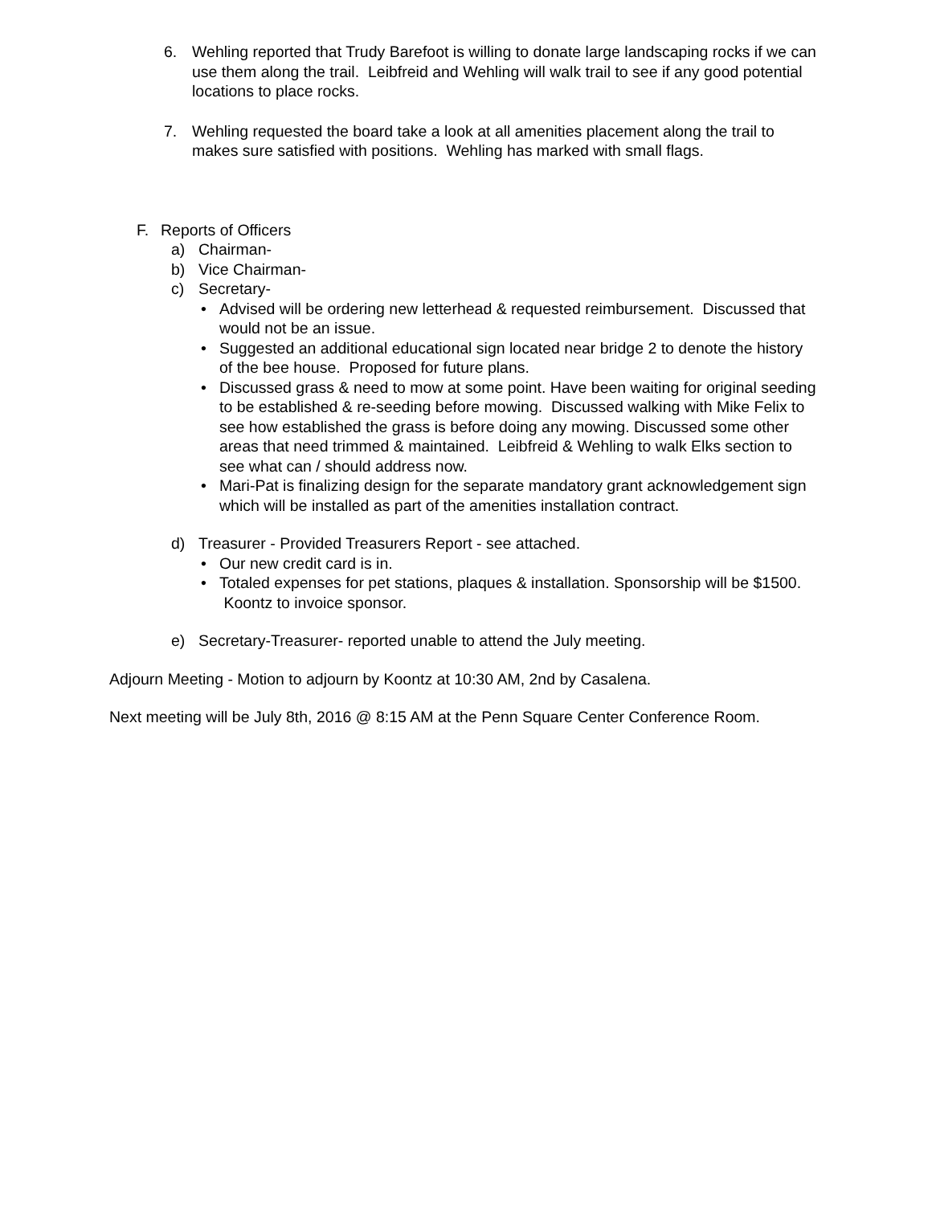6. Wehling reported that Trudy Barefoot is willing to donate large landscaping rocks if we can use them along the trail. Leibfreid and Wehling will walk trail to see if any good potential locations to place rocks.
7. Wehling requested the board take a look at all amenities placement along the trail to makes sure satisfied with positions. Wehling has marked with small flags.
F. Reports of Officers
a) Chairman-
b) Vice Chairman-
c) Secretary-
• Advised will be ordering new letterhead & requested reimbursement. Discussed that would not be an issue.
• Suggested an additional educational sign located near bridge 2 to denote the history of the bee house. Proposed for future plans.
• Discussed grass & need to mow at some point. Have been waiting for original seeding to be established & re-seeding before mowing. Discussed walking with Mike Felix to see how established the grass is before doing any mowing. Discussed some other areas that need trimmed & maintained. Leibfreid & Wehling to walk Elks section to see what can / should address now.
• Mari-Pat is finalizing design for the separate mandatory grant acknowledgement sign which will be installed as part of the amenities installation contract.
d) Treasurer - Provided Treasurers Report - see attached.
• Our new credit card is in.
• Totaled expenses for pet stations, plaques & installation. Sponsorship will be $1500. Koontz to invoice sponsor.
e) Secretary-Treasurer- reported unable to attend the July meeting.
Adjourn Meeting - Motion to adjourn by Koontz at 10:30 AM, 2nd by Casalena.
Next meeting will be July 8th, 2016 @ 8:15 AM at the Penn Square Center Conference Room.